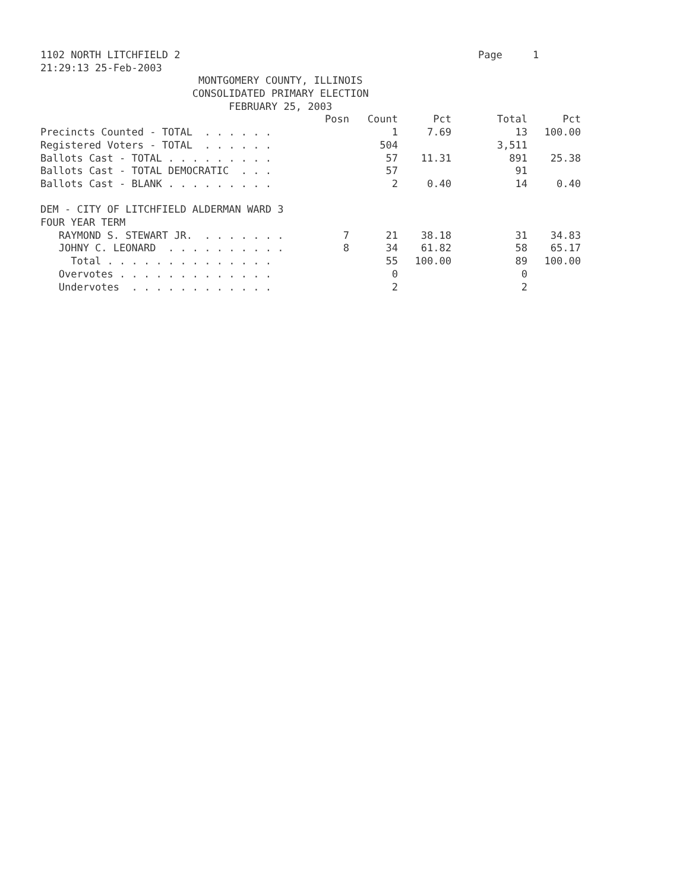1102 NORTH LITCHFIELD 2 Page 1
21:29:13 25-Feb-2003
MONTGOMERY COUNTY, ILLINOIS
CONSOLIDATED PRIMARY ELECTION
FEBRUARY 25, 2003
| | Posn | Count | Pct | Total | Pct |
| --- | --- | --- | --- | --- | --- |
| Precincts Counted - TOTAL . . . . . . | | 1 | 7.69 | 13 | 100.00 |
| Registered Voters - TOTAL . . . . . . | | 504 | | 3,511 | |
| Ballots Cast - TOTAL . . . . . . . . . | | 57 | 11.31 | 891 | 25.38 |
| Ballots Cast - TOTAL DEMOCRATIC . . . | | 57 | | 91 | |
| Ballots Cast - BLANK . . . . . . . . . | | 2 | 0.40 | 14 | 0.40 |
| DEM - CITY OF LITCHFIELD ALDERMAN WARD 3 | | | | | |
| FOUR YEAR TERM | | | | | |
| RAYMOND S. STEWART JR. . . . . . . . | 7 | 21 | 38.18 | 31 | 34.83 |
| JOHNY C. LEONARD . . . . . . . . . . | 8 | 34 | 61.82 | 58 | 65.17 |
| Total . . . . . . . . . . . . . . | | 55 | 100.00 | 89 | 100.00 |
| Overvotes . . . . . . . . . . . . . | | 0 | | 0 | |
| Undervotes . . . . . . . . . . . . | | 2 | | 2 | |